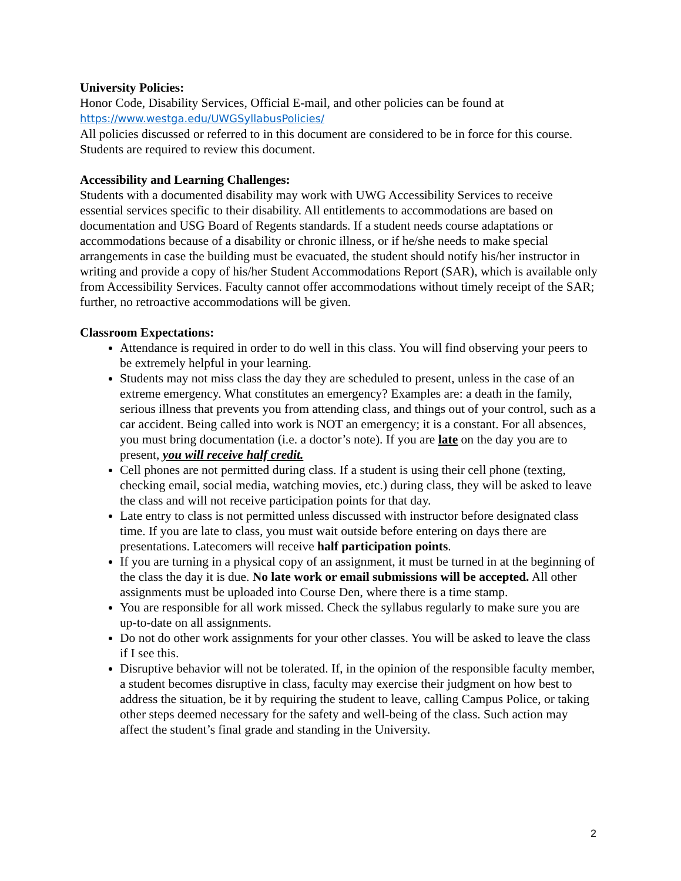University Policies:
Honor Code, Disability Services, Official E-mail, and other policies can be found at
https://www.westga.edu/UWGSyllabusPolicies/
All policies discussed or referred to in this document are considered to be in force for this course. Students are required to review this document.
Accessibility and Learning Challenges:
Students with a documented disability may work with UWG Accessibility Services to receive essential services specific to their disability. All entitlements to accommodations are based on documentation and USG Board of Regents standards. If a student needs course adaptations or accommodations because of a disability or chronic illness, or if he/she needs to make special arrangements in case the building must be evacuated, the student should notify his/her instructor in writing and provide a copy of his/her Student Accommodations Report (SAR), which is available only from Accessibility Services. Faculty cannot offer accommodations without timely receipt of the SAR; further, no retroactive accommodations will be given.
Classroom Expectations:
Attendance is required in order to do well in this class. You will find observing your peers to be extremely helpful in your learning.
Students may not miss class the day they are scheduled to present, unless in the case of an extreme emergency. What constitutes an emergency? Examples are: a death in the family, serious illness that prevents you from attending class, and things out of your control, such as a car accident. Being called into work is NOT an emergency; it is a constant. For all absences, you must bring documentation (i.e. a doctor’s note). If you are late on the day you are to present, you will receive half credit.
Cell phones are not permitted during class. If a student is using their cell phone (texting, checking email, social media, watching movies, etc.) during class, they will be asked to leave the class and will not receive participation points for that day.
Late entry to class is not permitted unless discussed with instructor before designated class time. If you are late to class, you must wait outside before entering on days there are presentations. Latecomers will receive half participation points.
If you are turning in a physical copy of an assignment, it must be turned in at the beginning of the class the day it is due. No late work or email submissions will be accepted. All other assignments must be uploaded into Course Den, where there is a time stamp.
You are responsible for all work missed. Check the syllabus regularly to make sure you are up-to-date on all assignments.
Do not do other work assignments for your other classes. You will be asked to leave the class if I see this.
Disruptive behavior will not be tolerated. If, in the opinion of the responsible faculty member, a student becomes disruptive in class, faculty may exercise their judgment on how best to address the situation, be it by requiring the student to leave, calling Campus Police, or taking other steps deemed necessary for the safety and well-being of the class. Such action may affect the student’s final grade and standing in the University.
2